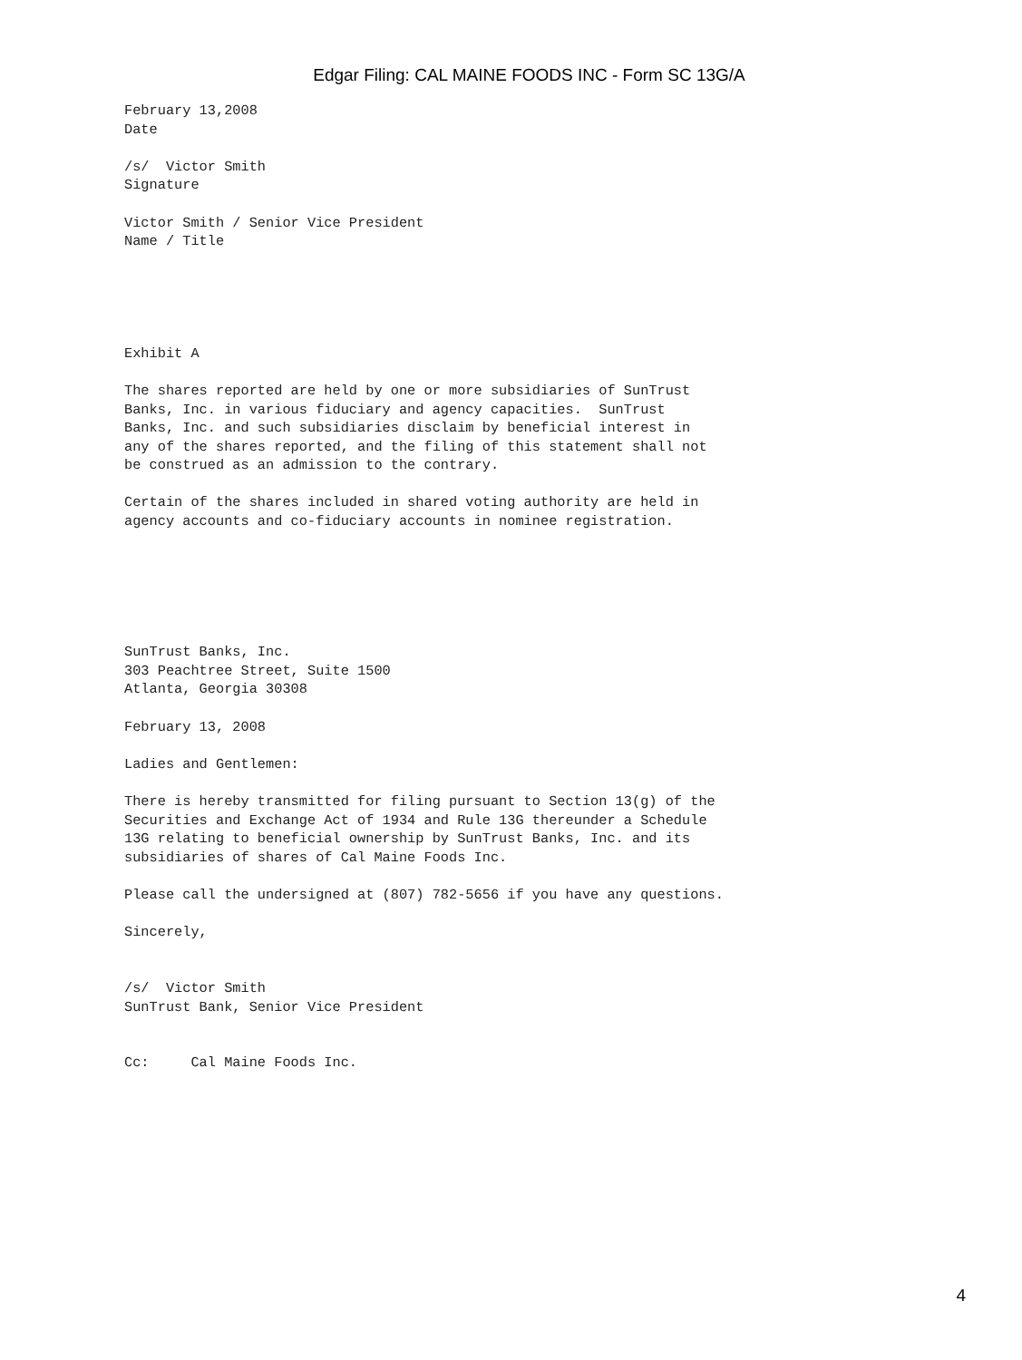Edgar Filing: CAL MAINE FOODS INC - Form SC 13G/A
February 13,2008
Date

/s/  Victor Smith
Signature

Victor Smith / Senior Vice President
Name / Title





Exhibit A

The shares reported are held by one or more subsidiaries of SunTrust
Banks, Inc. in various fiduciary and agency capacities.  SunTrust
Banks, Inc. and such subsidiaries disclaim by beneficial interest in
any of the shares reported, and the filing of this statement shall not
be construed as an admission to the contrary.

Certain of the shares included in shared voting authority are held in
agency accounts and co-fiduciary accounts in nominee registration.






SunTrust Banks, Inc.
303 Peachtree Street, Suite 1500
Atlanta, Georgia 30308

February 13, 2008

Ladies and Gentlemen:

There is hereby transmitted for filing pursuant to Section 13(g) of the
Securities and Exchange Act of 1934 and Rule 13G thereunder a Schedule
13G relating to beneficial ownership by SunTrust Banks, Inc. and its
subsidiaries of shares of Cal Maine Foods Inc.

Please call the undersigned at (807) 782-5656 if you have any questions.

Sincerely,


/s/  Victor Smith
SunTrust Bank, Senior Vice President


Cc:     Cal Maine Foods Inc.
4